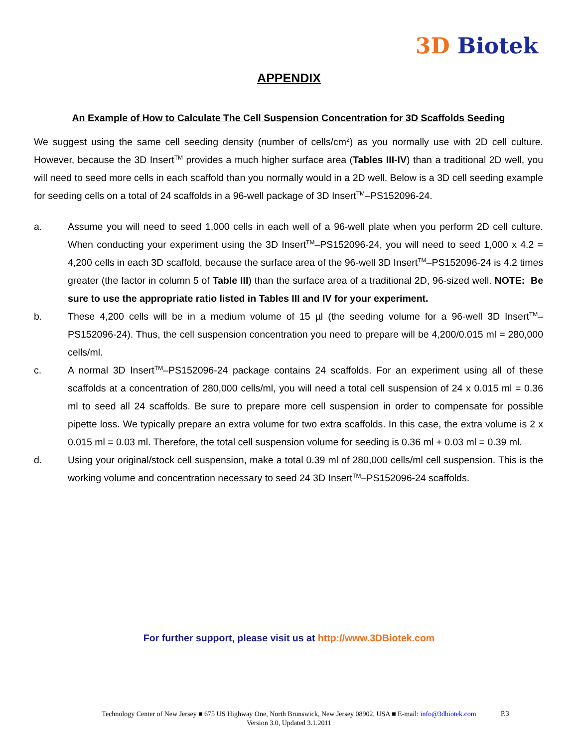3D Biotek
APPENDIX
An Example of How to Calculate The Cell Suspension Concentration for 3D Scaffolds Seeding
We suggest using the same cell seeding density (number of cells/cm<sup>2</sup>) as you normally use with 2D cell culture. However, because the 3D Insert<sup>TM</sup> provides a much higher surface area (Tables III-IV) than a traditional 2D well, you will need to seed more cells in each scaffold than you normally would in a 2D well. Below is a 3D cell seeding example for seeding cells on a total of 24 scaffolds in a 96-well package of 3D Insert<sup>TM</sup>–PS152096-24.
a. Assume you will need to seed 1,000 cells in each well of a 96-well plate when you perform 2D cell culture. When conducting your experiment using the 3D Insert<sup>TM</sup>–PS152096-24, you will need to seed 1,000 x 4.2 = 4,200 cells in each 3D scaffold, because the surface area of the 96-well 3D Insert<sup>TM</sup>–PS152096-24 is 4.2 times greater (the factor in column 5 of Table III) than the surface area of a traditional 2D, 96-sized well. NOTE: Be sure to use the appropriate ratio listed in Tables III and IV for your experiment.
b. These 4,200 cells will be in a medium volume of 15 µl (the seeding volume for a 96-well 3D Insert<sup>TM</sup>–PS152096-24). Thus, the cell suspension concentration you need to prepare will be 4,200/0.015 ml = 280,000 cells/ml.
c. A normal 3D Insert<sup>TM</sup>–PS152096-24 package contains 24 scaffolds. For an experiment using all of these scaffolds at a concentration of 280,000 cells/ml, you will need a total cell suspension of 24 x 0.015 ml = 0.36 ml to seed all 24 scaffolds. Be sure to prepare more cell suspension in order to compensate for possible pipette loss. We typically prepare an extra volume for two extra scaffolds. In this case, the extra volume is 2 x 0.015 ml = 0.03 ml. Therefore, the total cell suspension volume for seeding is 0.36 ml + 0.03 ml = 0.39 ml.
d. Using your original/stock cell suspension, make a total 0.39 ml of 280,000 cells/ml cell suspension. This is the working volume and concentration necessary to seed 24 3D Insert<sup>TM</sup>–PS152096-24 scaffolds.
For further support, please visit us at http://www.3DBiotek.com
Technology Center of New Jersey ■ 675 US Highway One, North Brunswick, New Jersey 08902, USA ■ E-mail: info@3dbiotek.com
Version 3.0, Updated 3.1.2011
P.3